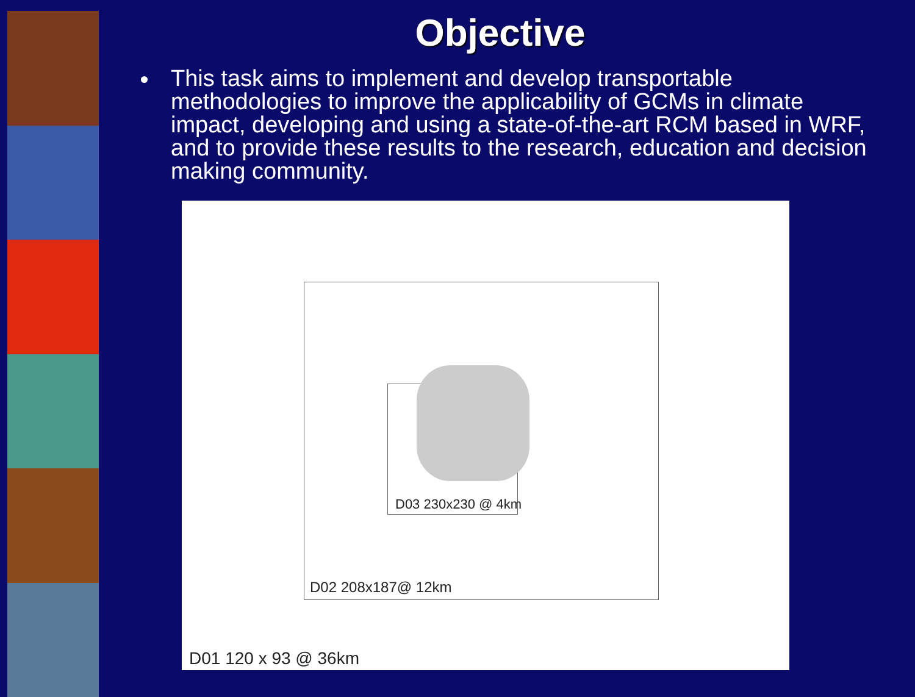Objective
This task aims to implement and develop transportable methodologies to improve the applicability of GCMs in climate impact, developing and using a state-of-the-art RCM based in WRF, and to provide these results to the research, education and decision making community.
D03 230x230 @ 4km
D02 208x187@ 12km
D01 120 x 93 @ 36km